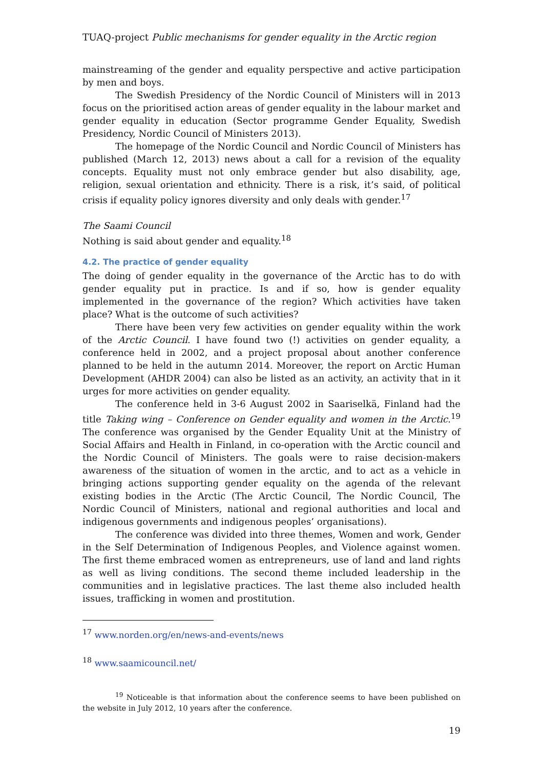TUAQ-project Public mechanisms for gender equality in the Arctic region
mainstreaming of the gender and equality perspective and active participation by men and boys.
The Swedish Presidency of the Nordic Council of Ministers will in 2013 focus on the prioritised action areas of gender equality in the labour market and gender equality in education (Sector programme Gender Equality, Swedish Presidency, Nordic Council of Ministers 2013).
The homepage of the Nordic Council and Nordic Council of Ministers has published (March 12, 2013) news about a call for a revision of the equality concepts. Equality must not only embrace gender but also disability, age, religion, sexual orientation and ethnicity. There is a risk, it’s said, of political crisis if equality policy ignores diversity and only deals with gender.<sup>17</sup>
The Saami Council
Nothing is said about gender and equality.<sup>18</sup>
4.2. The practice of gender equality
The doing of gender equality in the governance of the Arctic has to do with gender equality put in practice. Is and if so, how is gender equality implemented in the governance of the region? Which activities have taken place? What is the outcome of such activities?
There have been very few activities on gender equality within the work of the Arctic Council. I have found two (!) activities on gender equality, a conference held in 2002, and a project proposal about another conference planned to be held in the autumn 2014. Moreover, the report on Arctic Human Development (AHDR 2004) can also be listed as an activity, an activity that in it urges for more activities on gender equality.
The conference held in 3-6 August 2002 in Saariselkä, Finland had the title Taking wing – Conference on Gender equality and women in the Arctic.<sup>19</sup> The conference was organised by the Gender Equality Unit at the Ministry of Social Affairs and Health in Finland, in co-operation with the Arctic council and the Nordic Council of Ministers. The goals were to raise decision-makers awareness of the situation of women in the arctic, and to act as a vehicle in bringing actions supporting gender equality on the agenda of the relevant existing bodies in the Arctic (The Arctic Council, The Nordic Council, The Nordic Council of Ministers, national and regional authorities and local and indigenous governments and indigenous peoples’ organisations).
The conference was divided into three themes, Women and work, Gender in the Self Determination of Indigenous Peoples, and Violence against women. The first theme embraced women as entrepreneurs, use of land and land rights as well as living conditions. The second theme included leadership in the communities and in legislative practices. The last theme also included health issues, trafficking in women and prostitution.
<sup>17</sup> www.norden.org/en/news-and-events/news
<sup>18</sup> www.saamicouncil.net/
<sup>19</sup> Noticeable is that information about the conference seems to have been published on the website in July 2012, 10 years after the conference.
19